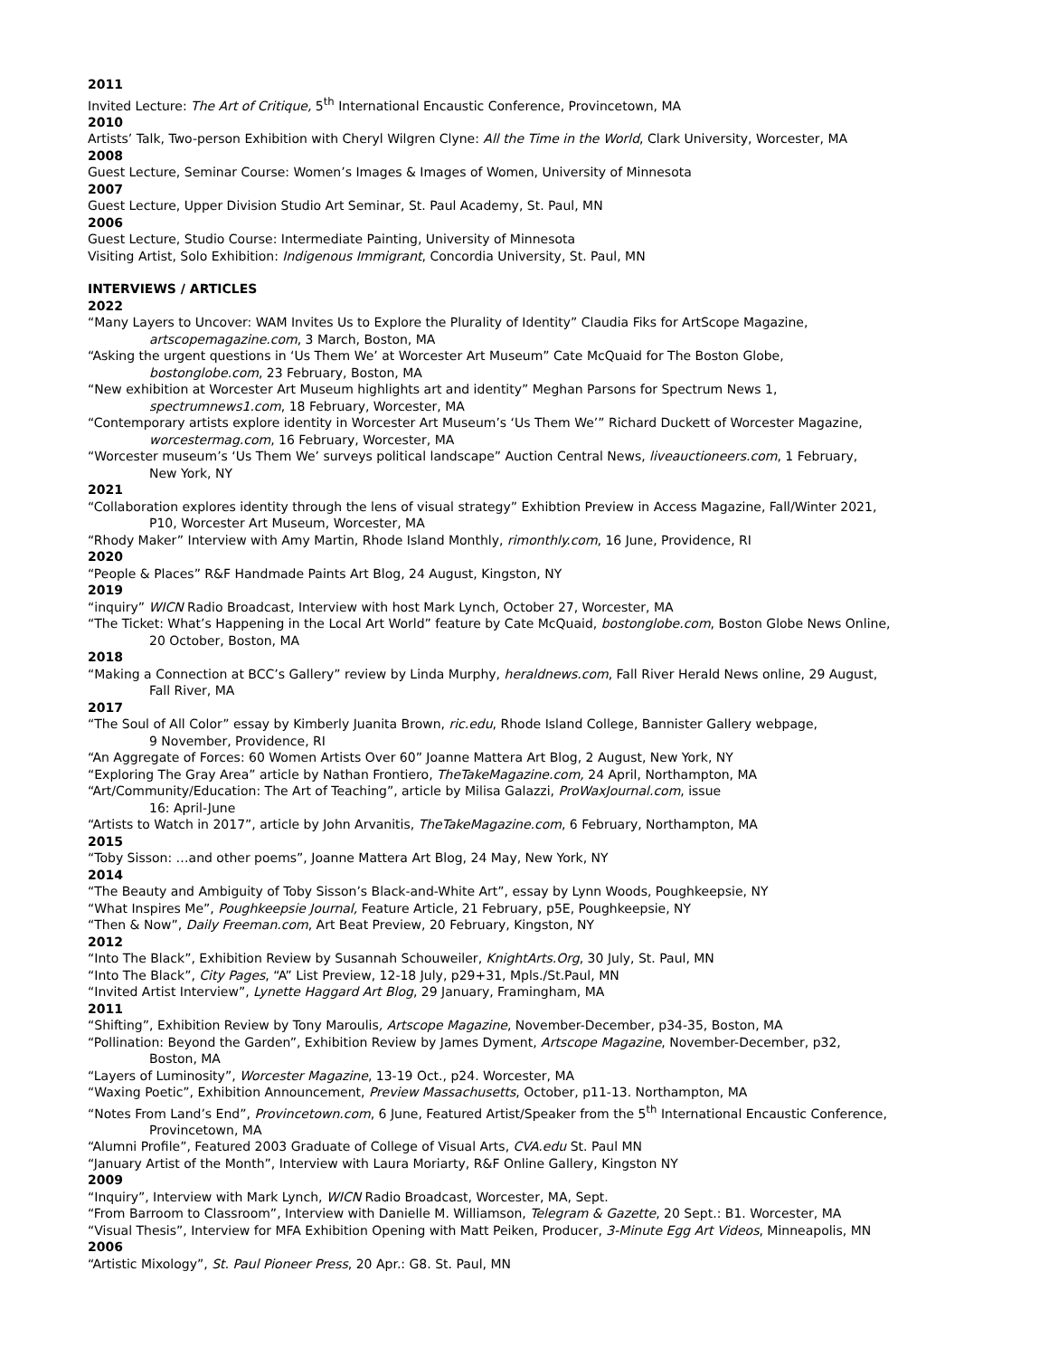2011
Invited Lecture: The Art of Critique, 5<sup>th</sup> International Encaustic Conference, Provincetown, MA
2010
Artists’ Talk, Two-person Exhibition with Cheryl Wilgren Clyne: All the Time in the World, Clark University, Worcester, MA
2008
Guest Lecture, Seminar Course: Women’s Images & Images of Women, University of Minnesota
2007
Guest Lecture, Upper Division Studio Art Seminar, St. Paul Academy, St. Paul, MN
2006
Guest Lecture, Studio Course: Intermediate Painting, University of Minnesota
Visiting Artist, Solo Exhibition: Indigenous Immigrant, Concordia University, St. Paul, MN
INTERVIEWS / ARTICLES
2022
“Many Layers to Uncover: WAM Invites Us to Explore the Plurality of Identity” Claudia Fiks for ArtScope Magazine,
artscopemagazine.com, 3 March, Boston, MA
“Asking the urgent questions in ‘Us Them We’ at Worcester Art Museum” Cate McQuaid for The Boston Globe,
bostonglobe.com, 23 February, Boston, MA
“New exhibition at Worcester Art Museum highlights art and identity” Meghan Parsons for Spectrum News 1,
spectrumnews1.com, 18 February, Worcester, MA
“Contemporary artists explore identity in Worcester Art Museum’s ‘Us Them We’” Richard Duckett of Worcester Magazine,
worcestermag.com, 16 February, Worcester, MA
“Worcester museum’s ‘Us Them We’ surveys political landscape” Auction Central News, liveauctioneers.com, 1 February,
New York, NY
2021
“Collaboration explores identity through the lens of visual strategy” Exhibtion Preview in Access Magazine, Fall/Winter 2021,
P10, Worcester Art Museum, Worcester, MA
“Rhody Maker” Interview with Amy Martin, Rhode Island Monthly, rimonthly.com, 16 June, Providence, RI
2020
“People & Places” R&F Handmade Paints Art Blog, 24 August, Kingston, NY
2019
“inquiry” WICN Radio Broadcast, Interview with host Mark Lynch, October 27, Worcester, MA
“The Ticket: What’s Happening in the Local Art World” feature by Cate McQuaid, bostonglobe.com, Boston Globe News Online,
20 October, Boston, MA
2018
“Making a Connection at BCC’s Gallery” review by Linda Murphy, heraldnews.com, Fall River Herald News online, 29 August,
Fall River, MA
2017
“The Soul of All Color” essay by Kimberly Juanita Brown, ric.edu, Rhode Island College, Bannister Gallery webpage,
9 November, Providence, RI
“An Aggregate of Forces: 60 Women Artists Over 60” Joanne Mattera Art Blog, 2 August, New York, NY
“Exploring The Gray Area” article by Nathan Frontiero, TheTakeMagazine.com, 24 April, Northampton, MA
“Art/Community/Education: The Art of Teaching”, article by Milisa Galazzi, ProWaxJournal.com, issue
16: April-June
“Artists to Watch in 2017”, article by John Arvanitis, TheTakeMagazine.com, 6 February, Northampton, MA
2015
“Toby Sisson: …and other poems”, Joanne Mattera Art Blog, 24 May, New York, NY
2014
“The Beauty and Ambiguity of Toby Sisson’s Black-and-White Art”, essay by Lynn Woods, Poughkeepsie, NY
“What Inspires Me”, Poughkeepsie Journal, Feature Article, 21 February, p5E, Poughkeepsie, NY
“Then & Now”, Daily Freeman.com, Art Beat Preview, 20 February, Kingston, NY
2012
“Into The Black”, Exhibition Review by Susannah Schouweiler, KnightArts.Org, 30 July, St. Paul, MN
“Into The Black”, City Pages, “A” List Preview, 12-18 July, p29+31, Mpls./St.Paul, MN
“Invited Artist Interview”, Lynette Haggard Art Blog, 29 January, Framingham, MA
2011
“Shifting”, Exhibition Review by Tony Maroulis, Artscope Magazine, November-December, p34-35, Boston, MA
“Pollination: Beyond the Garden”, Exhibition Review by James Dyment, Artscope Magazine, November-December, p32,
Boston, MA
“Layers of Luminosity”, Worcester Magazine, 13-19 Oct., p24. Worcester, MA
“Waxing Poetic”, Exhibition Announcement, Preview Massachusetts, October, p11-13. Northampton, MA
“Notes From Land’s End”, Provincetown.com, 6 June, Featured Artist/Speaker from the 5<sup>th</sup> International Encaustic Conference,
Provincetown, MA
“Alumni Profile”, Featured 2003 Graduate of College of Visual Arts, CVA.edu St. Paul MN
“January Artist of the Month”, Interview with Laura Moriarty, R&F Online Gallery, Kingston NY
2009
“Inquiry”, Interview with Mark Lynch, WICN Radio Broadcast, Worcester, MA, Sept.
“From Barroom to Classroom”, Interview with Danielle M. Williamson, Telegram & Gazette, 20 Sept.: B1. Worcester, MA
“Visual Thesis”, Interview for MFA Exhibition Opening with Matt Peiken, Producer, 3-Minute Egg Art Videos, Minneapolis, MN
2006
“Artistic Mixology”, St. Paul Pioneer Press, 20 Apr.: G8. St. Paul, MN